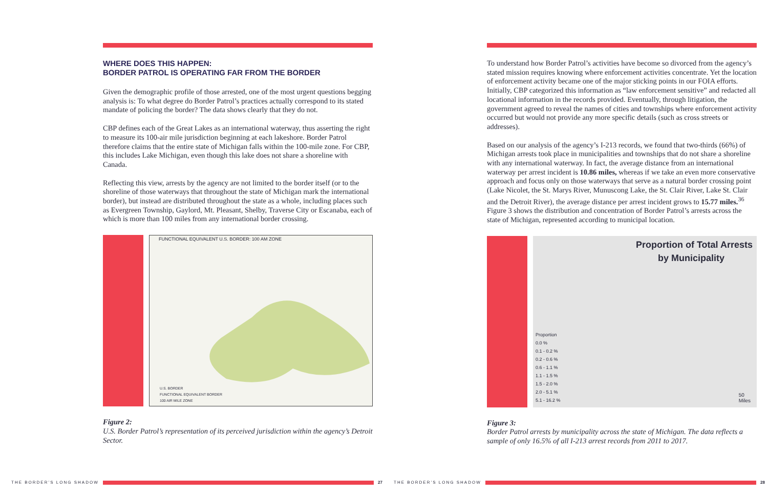WHERE DOES THIS HAPPEN:
BORDER PATROL IS OPERATING FAR FROM THE BORDER
Given the demographic profile of those arrested, one of the most urgent questions begging analysis is: To what degree do Border Patrol’s practices actually correspond to its stated mandate of policing the border? The data shows clearly that they do not.
CBP defines each of the Great Lakes as an international waterway, thus asserting the right to measure its 100-air mile jurisdiction beginning at each lakeshore. Border Patrol therefore claims that the entire state of Michigan falls within the 100-mile zone. For CBP, this includes Lake Michigan, even though this lake does not share a shoreline with Canada.
Reflecting this view, arrests by the agency are not limited to the border itself (or to the shoreline of those waterways that throughout the state of Michigan mark the international border), but instead are distributed throughout the state as a whole, including places such as Evergreen Township, Gaylord, Mt. Pleasant, Shelby, Traverse City or Escanaba, each of which is more than 100 miles from any international border crossing.
FUNCTIONAL EQUIVALENT U.S. BORDER: 100 AM ZONE
U.S. BORDER
FUNCTIONAL EQUIVALENT BORDER
100 AIR MILE ZONE
Figure 2:
U.S. Border Patrol’s representation of its perceived jurisdiction within the agency’s Detroit Sector.
To understand how Border Patrol’s activities have become so divorced from the agency’s stated mission requires knowing where enforcement activities concentrate. Yet the location of enforcement activity became one of the major sticking points in our FOIA efforts. Initially, CBP categorized this information as “law enforcement sensitive” and redacted all locational information in the records provided. Eventually, through litigation, the government agreed to reveal the names of cities and townships where enforcement activity occurred but would not provide any more specific details (such as cross streets or addresses).
Based on our analysis of the agency’s I-213 records, we found that two-thirds (66%) of Michigan arrests took place in municipalities and townships that do not share a shoreline with any international waterway. In fact, the average distance from an international waterway per arrest incident is 10.86 miles, whereas if we take an even more conservative approach and focus only on those waterways that serve as a natural border crossing point (Lake Nicolet, the St. Marys River, Munuscong Lake, the St. Clair River, Lake St. Clair and the Detroit River), the average distance per arrest incident grows to 15.77 miles.<sup>36</sup> Figure 3 shows the distribution and concentration of Border Patrol’s arrests across the state of Michigan, represented according to municipal location.
Proportion of Total Arrests
by Municipality
Proportion
0.0 %
0.1 - 0.2 %
0.2 - 0.6 %
0.6 - 1.1 %
1.1 - 1.5 %
1.5 - 2.0 %
2.0 - 5.1 %
5.1 - 16.2 %
50
Miles
Figure 3:
Border Patrol arrests by municipality across the state of Michigan. The data reflects a sample of only 16.5% of all I-213 arrest records from 2011 to 2017.
THE BORDER’S LONG SHADOW 27 THE BORDER’S LONG SHADOW 28